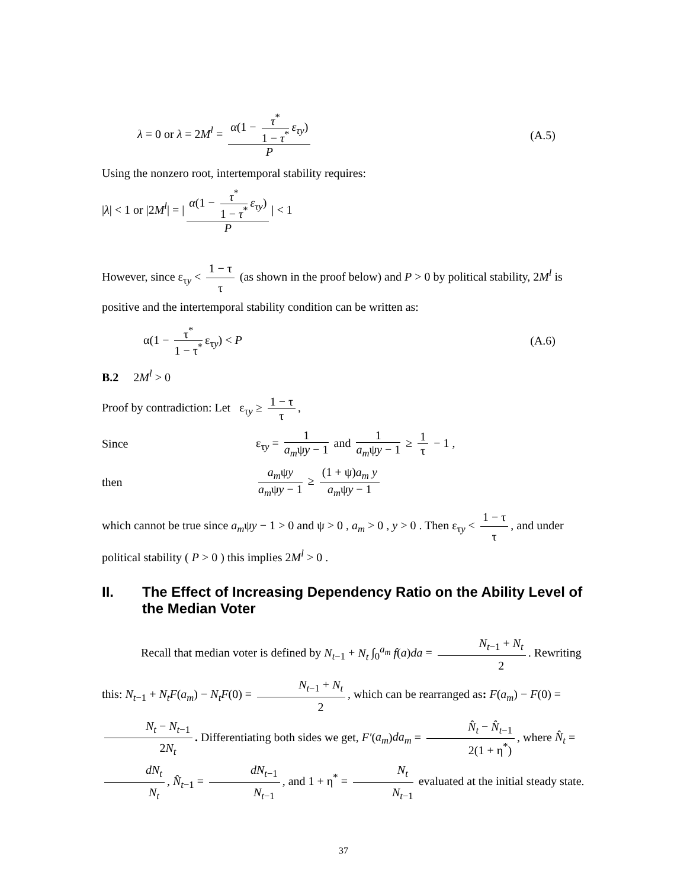λ = 0 or λ = 2M<sup>l</sup> = α(1 − τ<sup>*</sup> 1 − τ<sup>*</sup> ε<sub>τy</sub>) P
(A.5)
Using the nonzero root, intertemporal stability requires:
|λ| < 1 or |2M<sup>l</sup>| = | α(1 − τ<sup>*</sup> 1 − τ<sup>*</sup> ε<sub>τy</sub>) P | < 1
However, since ε<sub>τy</sub> < 1 − τ τ (as shown in the proof below) and P > 0 by political stability, 2M<sup>l</sup> is positive and the intertemporal stability condition can be written as:
α(1 − τ<sup>*</sup> 1 − τ<sup>*</sup> ε<sub>τy</sub>) < P (A.6)
B.2 2M<sup>l</sup> > 0
Proof by contradiction: Let ε<sub>τy</sub> ≥ 1 − τ τ,
Since ε<sub>τy</sub> = 1 a<sub>m</sub>ψy − 1 and 1 a<sub>m</sub>ψy − 1 ≥ 1 τ − 1 ,
then a<sub>m</sub>ψy a<sub>m</sub>ψy − 1 ≥ (1 + ψ)a<sub>m</sub> y a<sub>m</sub>ψy − 1
which cannot be true since a<sub>m</sub>ψy − 1 > 0 and ψ > 0 , a<sub>m</sub> > 0 , y > 0 . Then ε<sub>τy</sub> < 1 − τ τ, and under political stability ( P > 0 ) this implies 2M<sup>l</sup> > 0 .
II. The Effect of Increasing Dependency Ratio on the Ability Level of the Median Voter
Recall that median voter is defined by N<sub>t−1</sub> + N<sub>t</sub> ∫<sub>0</sub><sup>a<sub>m</sub></sup> f(a)da = N<sub>t−1</sub> + N<sub>t</sub> 2. Rewriting this: N<sub>t−1</sub> + N<sub>t</sub>F(a<sub>m</sub>) − N<sub>t</sub>F(0) = N<sub>t−1</sub> + N<sub>t</sub> 2, which can be rearranged as: F(a<sub>m</sub>) − F(0) = N<sub>t</sub> − N<sub>t−1</sub> 2N<sub>t</sub>. Differentiating both sides we get, F′(a<sub>m</sub>)da<sub>m</sub> = N̂<sub>t</sub> − N̂<sub>t−1</sub> 2(1 + η<sup>*</sup>), where N̂<sub>t</sub> = dN<sub>t</sub> N<sub>t</sub>, N̂<sub>t−1</sub> = dN<sub>t−1</sub> N<sub>t−1</sub>, and 1 + η<sup>*</sup> = N<sub>t</sub> N<sub>t−1</sub> evaluated at the initial steady state.
37